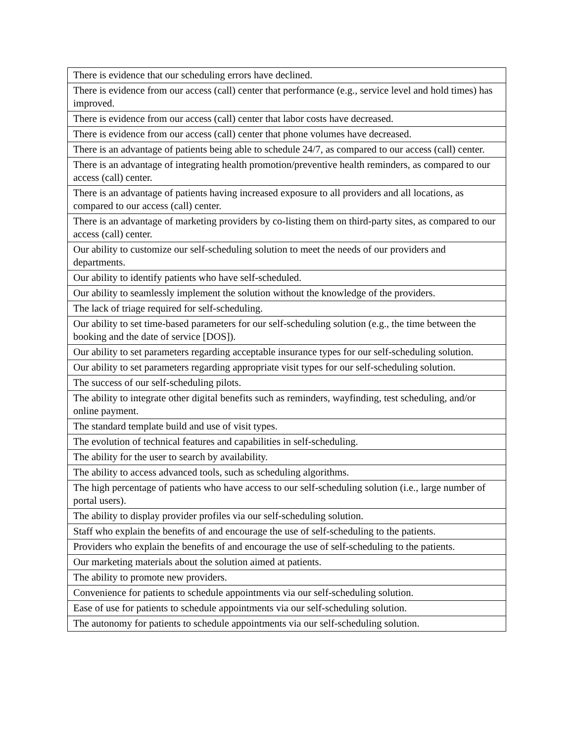| There is evidence that our scheduling errors have declined. |
| There is evidence from our access (call) center that performance (e.g., service level and hold times) has improved. |
| There is evidence from our access (call) center that labor costs have decreased. |
| There is evidence from our access (call) center that phone volumes have decreased. |
| There is an advantage of patients being able to schedule 24/7, as compared to our access (call) center. |
| There is an advantage of integrating health promotion/preventive health reminders, as compared to our access (call) center. |
| There is an advantage of patients having increased exposure to all providers and all locations, as compared to our access (call) center. |
| There is an advantage of marketing providers by co-listing them on third-party sites, as compared to our access (call) center. |
| Our ability to customize our self-scheduling solution to meet the needs of our providers and departments. |
| Our ability to identify patients who have self-scheduled. |
| Our ability to seamlessly implement the solution without the knowledge of the providers. |
| The lack of triage required for self-scheduling. |
| Our ability to set time-based parameters for our self-scheduling solution (e.g., the time between the booking and the date of service [DOS]). |
| Our ability to set parameters regarding acceptable insurance types for our self-scheduling solution. |
| Our ability to set parameters regarding appropriate visit types for our self-scheduling solution. |
| The success of our self-scheduling pilots. |
| The ability to integrate other digital benefits such as reminders, wayfinding, test scheduling, and/or online payment. |
| The standard template build and use of visit types. |
| The evolution of technical features and capabilities in self-scheduling. |
| The ability for the user to search by availability. |
| The ability to access advanced tools, such as scheduling algorithms. |
| The high percentage of patients who have access to our self-scheduling solution (i.e., large number of portal users). |
| The ability to display provider profiles via our self-scheduling solution. |
| Staff who explain the benefits of and encourage the use of self-scheduling to the patients. |
| Providers who explain the benefits of and encourage the use of self-scheduling to the patients. |
| Our marketing materials about the solution aimed at patients. |
| The ability to promote new providers. |
| Convenience for patients to schedule appointments via our self-scheduling solution. |
| Ease of use for patients to schedule appointments via our self-scheduling solution. |
| The autonomy for patients to schedule appointments via our self-scheduling solution. |